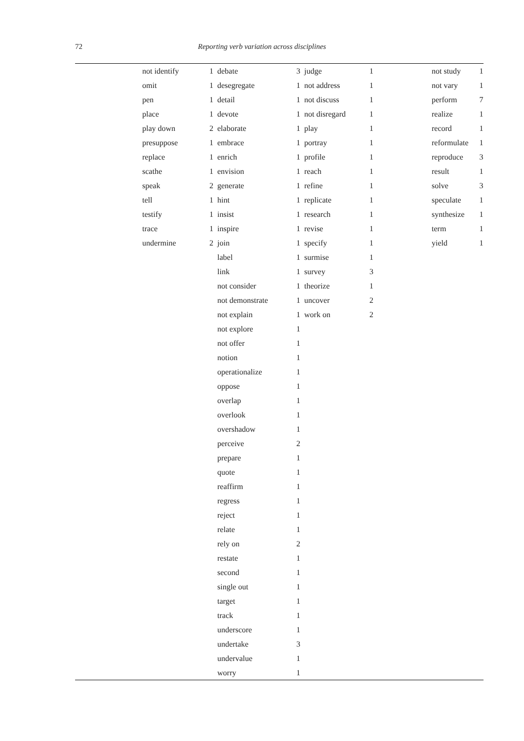72
Reporting verb variation across disciplines
| | not identify | 1 | debate | 3 | judge | 1 | | not study | 1 |
| | omit | 1 | desegregate | 1 | not address | 1 | | not vary | 1 |
| | pen | 1 | detail | 1 | not discuss | 1 | | perform | 7 |
| | place | 1 | devote | 1 | not disregard | 1 | | realize | 1 |
| | play down | 2 | elaborate | 1 | play | 1 | | record | 1 |
| | presuppose | 1 | embrace | 1 | portray | 1 | | reformulate | 1 |
| | replace | 1 | enrich | 1 | profile | 1 | | reproduce | 3 |
| | scathe | 1 | envision | 1 | reach | 1 | | result | 1 |
| | speak | 2 | generate | 1 | refine | 1 | | solve | 3 |
| | tell | 1 | hint | 1 | replicate | 1 | | speculate | 1 |
| | testify | 1 | insist | 1 | research | 1 | | synthesize | 1 |
| | trace | 1 | inspire | 1 | revise | 1 | | term | 1 |
| | undermine | 2 | join | 1 | specify | 1 | | yield | 1 |
| | | | label | 1 | surmise | 1 | | | |
| | | | link | 1 | survey | 3 | | | |
| | | | not consider | 1 | theorize | 1 | | | |
| | | | not demonstrate | 1 | uncover | 2 | | | |
| | | | not explain | 1 | work on | 2 | | | |
| | | | not explore | 1 | | | | | |
| | | | not offer | 1 | | | | | |
| | | | notion | 1 | | | | | |
| | | | operationalize | 1 | | | | | |
| | | | oppose | 1 | | | | | |
| | | | overlap | 1 | | | | | |
| | | | overlook | 1 | | | | | |
| | | | overshadow | 1 | | | | | |
| | | | perceive | 2 | | | | | |
| | | | prepare | 1 | | | | | |
| | | | quote | 1 | | | | | |
| | | | reaffirm | 1 | | | | | |
| | | | regress | 1 | | | | | |
| | | | reject | 1 | | | | | |
| | | | relate | 1 | | | | | |
| | | | rely on | 2 | | | | | |
| | | | restate | 1 | | | | | |
| | | | second | 1 | | | | | |
| | | | single out | 1 | | | | | |
| | | | target | 1 | | | | | |
| | | | track | 1 | | | | | |
| | | | underscore | 1 | | | | | |
| | | | undertake | 3 | | | | | |
| | | | undervalue | 1 | | | | | |
| | | | worry | 1 | | | | | |